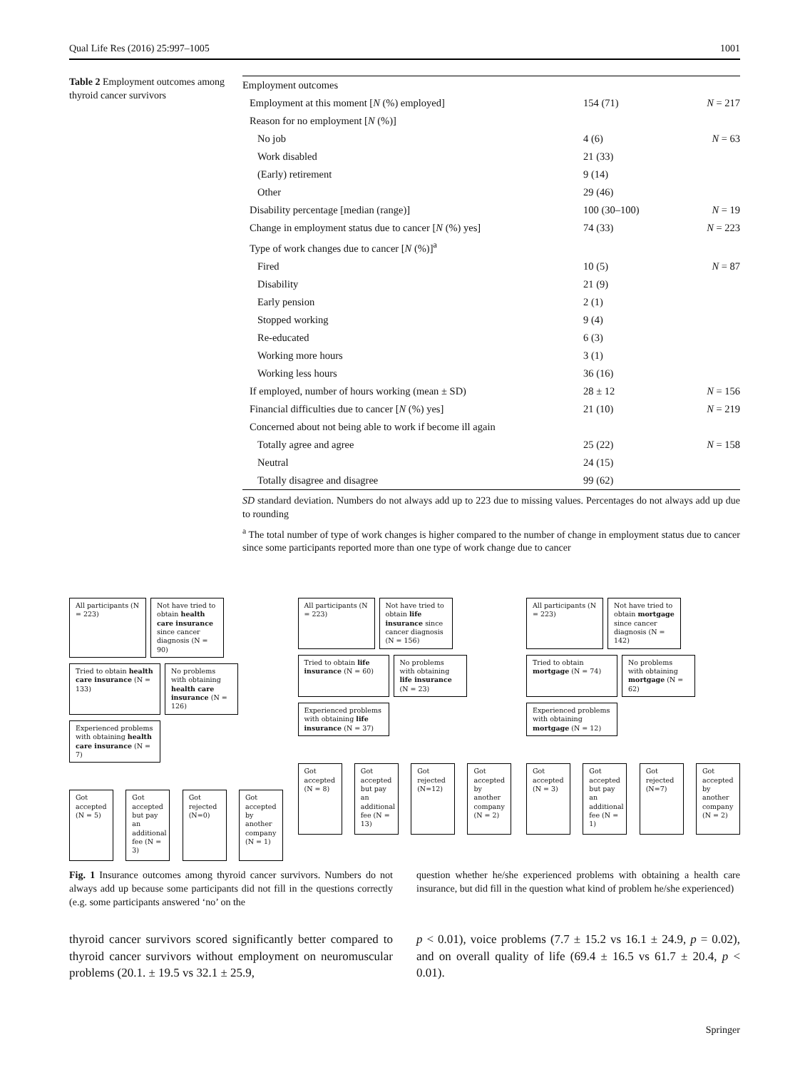Qual Life Res (2016) 25:997–1005 1001
Table 2 Employment outcomes among thyroid cancer survivors
| Employment outcomes | | |
| Employment at this moment [ N (%) employed] | 154 (71) | N = 217 |
| Reason for no employment [ N (%)] | | |
| No job | 4 (6) | N = 63 |
| Work disabled | 21 (33) | |
| (Early) retirement | 9 (14) | |
| Other | 29 (46) | |
| Disability percentage [median (range)] | 100 (30–100) | N = 19 |
| Change in employment status due to cancer [ N (%) yes] | 74 (33) | N = 223 |
| Type of work changes due to cancer [ N (%)]<sup>a</sup> | | |
| Fired | 10 (5) | N = 87 |
| Disability | 21 (9) | |
| Early pension | 2 (1) | |
| Stopped working | 9 (4) | |
| Re-educated | 6 (3) | |
| Working more hours | 3 (1) | |
| Working less hours | 36 (16) | |
| If employed, number of hours working (mean ± SD) | 28 ± 12 | N = 156 |
| Financial difficulties due to cancer [ N (%) yes] | 21 (10) | N = 219 |
| Concerned about not being able to work if become ill again | | |
| Totally agree and agree | 25 (22) | N = 158 |
| Neutral | 24 (15) | |
| Totally disagree and disagree | 99 (62) | |
SD standard deviation. Numbers do not always add up to 223 due to missing values. Percentages do not always add up due to rounding
<sup>a</sup> The total number of type of work changes is higher compared to the number of change in employment status due to cancer since some participants reported more than one type of work change due to cancer
All participants (N = 223)
Not have tried to obtain health care insurance since cancer diagnosis (N = 90)
Tried to obtain health care insurance (N = 133)
No problems with obtaining health care insurance (N = 126)
Experienced problems with obtaining health care insurance (N = 7)
Got accepted (N = 5)
Got accepted but pay an additional fee (N = 3)
Got rejected (N=0)
Got accepted by another company (N = 1)
All participants (N = 223)
Not have tried to obtain life insurance since cancer diagnosis (N = 156)
Tried to obtain life insurance (N = 60)
No problems with obtaining life insurance (N = 23)
Experienced problems with obtaining life insurance (N = 37)
Got accepted (N = 8)
Got accepted but pay an additional fee (N = 13)
Got rejected (N=12)
Got accepted by another company (N = 2)
All participants (N = 223)
Not have tried to obtain mortgage since cancer diagnosis (N = 142)
Tried to obtain mortgage (N = 74)
No problems with obtaining mortgage (N = 62)
Experienced problems with obtaining mortgage (N = 12)
Got accepted (N = 3)
Got accepted but pay an additional fee (N = 1)
Got rejected (N=7)
Got accepted by another company (N = 2)
Fig. 1 Insurance outcomes among thyroid cancer survivors. Numbers do not always add up because some participants did not fill in the questions correctly (e.g. some participants answered ‘no’ on the
question whether he/she experienced problems with obtaining a health care insurance, but did fill in the question what kind of problem he/she experienced)
thyroid cancer survivors scored significantly better compared to thyroid cancer survivors without employment on neuromuscular problems (20.1. ± 19.5 vs 32.1 ± 25.9,
p < 0.01), voice problems (7.7 ± 15.2 vs 16.1 ± 24.9, p = 0.02), and on overall quality of life (69.4 ± 16.5 vs 61.7 ± 20.4, p < 0.01).
Springer